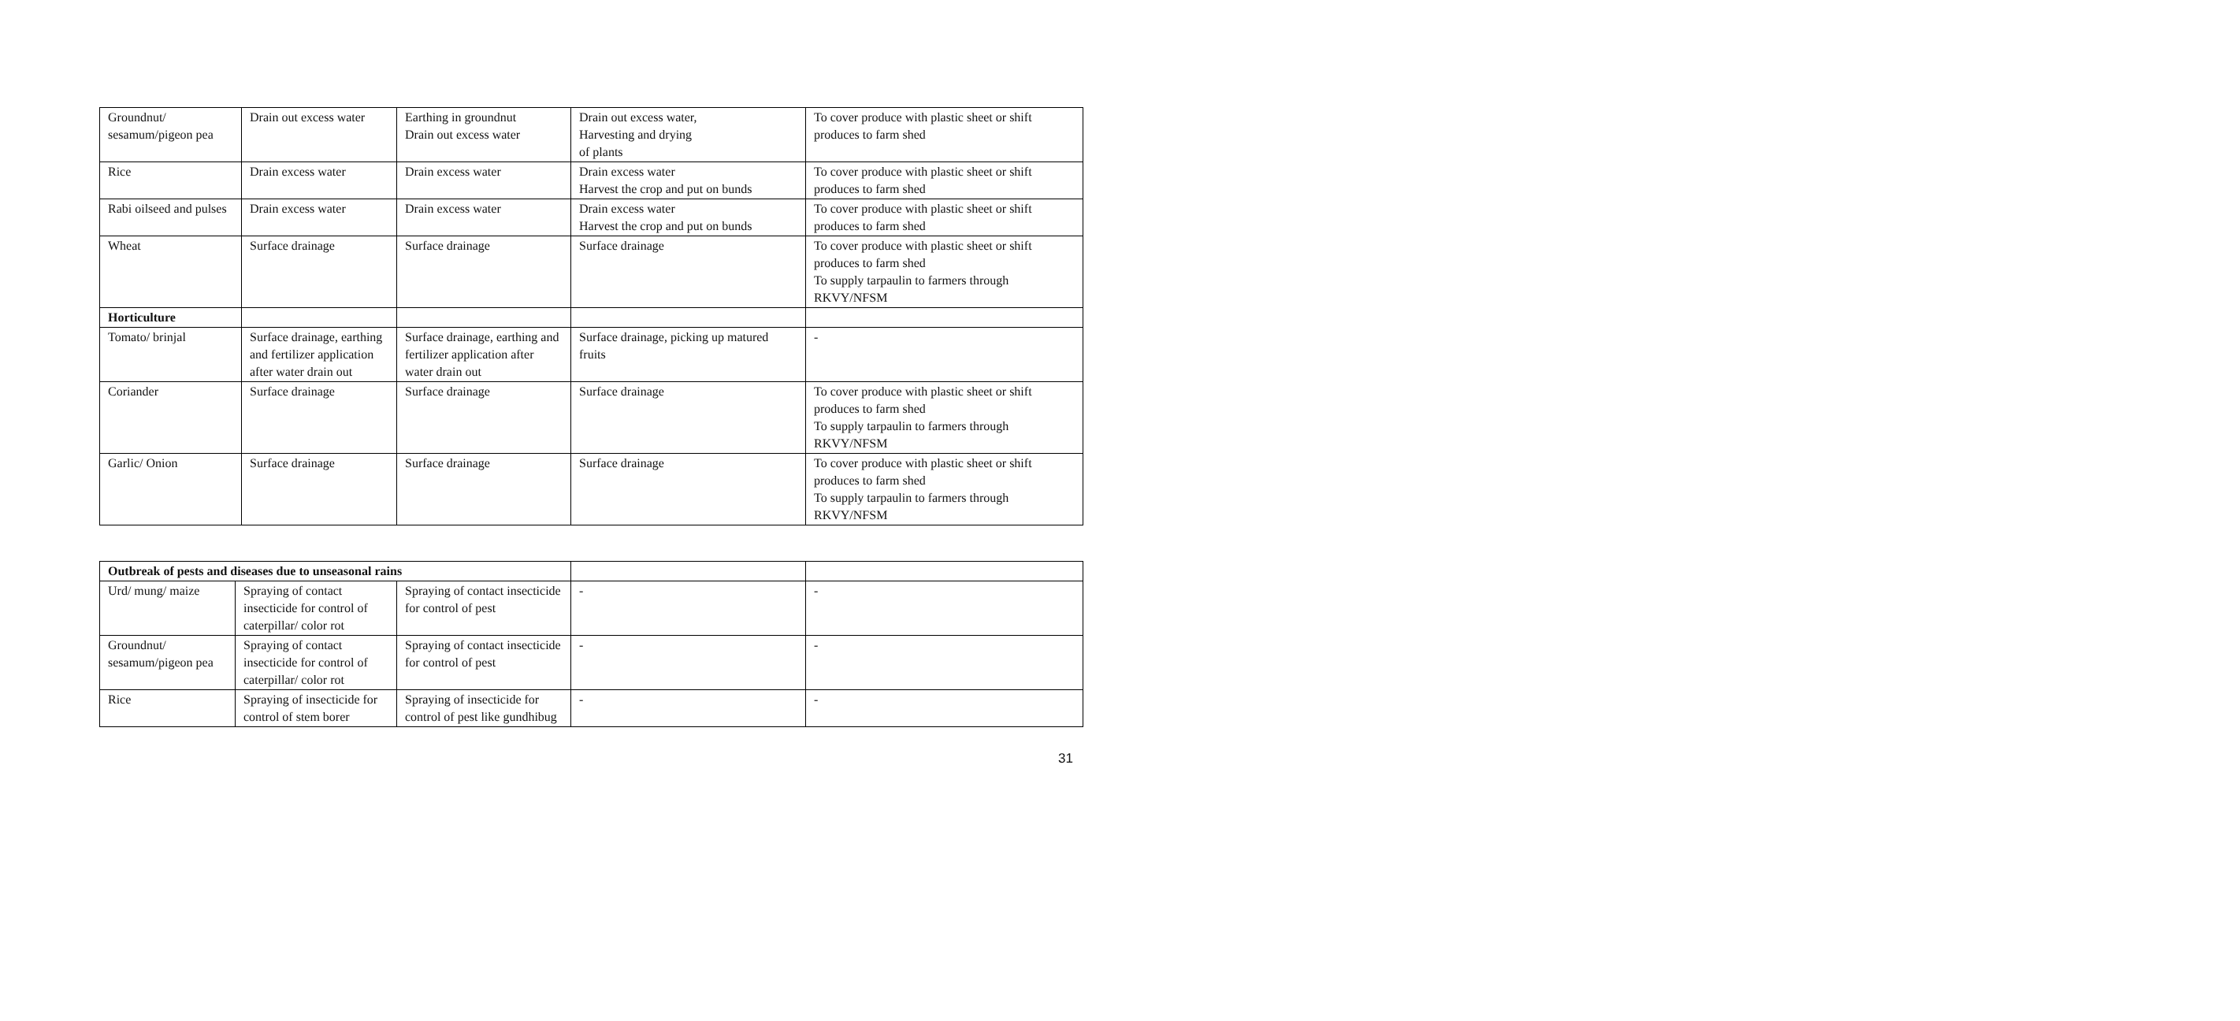| Groundnut/ sesamum/pigeon pea | Drain out excess water | Earthing in groundnut Drain out excess water | Drain out excess water, Harvesting and drying of plants | To cover produce with plastic sheet or shift produces to farm shed |
| Rice | Drain excess water | Drain excess water | Drain excess water Harvest the crop and put on bunds | To cover produce with plastic sheet or shift produces to farm shed |
| Rabi oilseed and pulses | Drain excess water | Drain excess water | Drain excess water Harvest the crop and put on bunds | To cover produce with plastic sheet or shift produces to farm shed |
| Wheat | Surface drainage | Surface drainage | Surface drainage | To cover produce with plastic sheet or shift produces to farm shed To supply tarpaulin to farmers through RKVY/NFSM |
| Horticulture | | | | |
| Tomato/ brinjal | Surface drainage, earthing and fertilizer application after water drain out | Surface drainage, earthing and fertilizer application after water drain out | Surface drainage, picking up matured fruits | - |
| Coriander | Surface drainage | Surface drainage | Surface drainage | To cover produce with plastic sheet or shift produces to farm shed To supply tarpaulin to farmers through RKVY/NFSM |
| Garlic/ Onion | Surface drainage | Surface drainage | Surface drainage | To cover produce with plastic sheet or shift produces to farm shed To supply tarpaulin to farmers through RKVY/NFSM |
| Outbreak of pests and diseases due to unseasonal rains | | | | |
| Urd/ mung/ maize | Spraying of contact insecticide for control of caterpillar/ color rot | Spraying of contact insecticide for control of pest | - | - |
| Groundnut/ sesamum/pigeon pea | Spraying of contact insecticide for control of caterpillar/ color rot | Spraying of contact insecticide for control of pest | - | - |
| Rice | Spraying of insecticide for control of stem borer | Spraying of insecticide for control of pest like gundhibug | - | - |
31